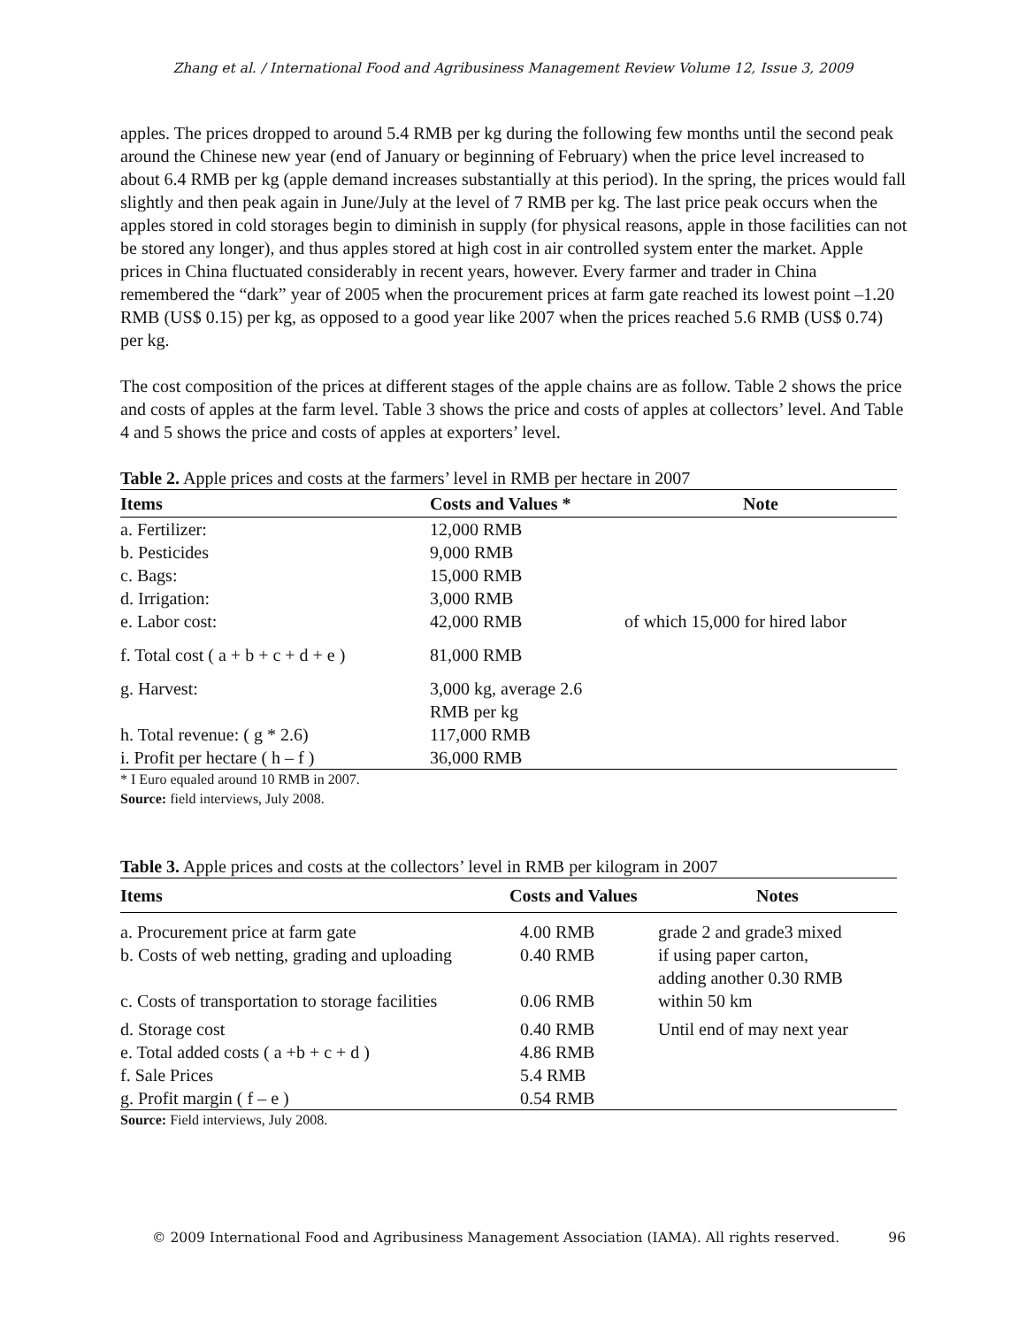Zhang et al. / International Food and Agribusiness Management Review Volume 12, Issue 3, 2009
apples. The prices dropped to around 5.4 RMB per kg during the following few months until the second peak around the Chinese new year (end of January or beginning of February) when the price level increased to about 6.4 RMB per kg (apple demand increases substantially at this period). In the spring, the prices would fall slightly and then peak again in June/July at the level of 7 RMB per kg. The last price peak occurs when the apples stored in cold storages begin to diminish in supply (for physical reasons, apple in those facilities can not be stored any longer), and thus apples stored at high cost in air controlled system enter the market. Apple prices in China fluctuated considerably in recent years, however. Every farmer and trader in China remembered the “dark” year of 2005 when the procurement prices at farm gate reached its lowest point –1.20 RMB (US$ 0.15) per kg, as opposed to a good year like 2007 when the prices reached 5.6 RMB (US$ 0.74) per kg.
The cost composition of the prices at different stages of the apple chains are as follow. Table 2 shows the price and costs of apples at the farm level. Table 3 shows the price and costs of apples at collectors’ level. And Table 4 and 5 shows the price and costs of apples at exporters’ level.
Table 2. Apple prices and costs at the farmers’ level in RMB per hectare in 2007
| Items | Costs and Values * | Note |
| --- | --- | --- |
| a. Fertilizer: | 12,000 RMB | |
| b. Pesticides | 9,000 RMB | |
| c. Bags: | 15,000 RMB | |
| d. Irrigation: | 3,000 RMB | |
| e. Labor cost: | 42,000 RMB | of which 15,000 for hired labor |
| f. Total cost ( a + b + c + d + e ) | 81,000 RMB | |
| g. Harvest: | 3,000 kg, average 2.6 RMB per kg | |
| h. Total revenue: ( g * 2.6) | 117,000 RMB | |
| i. Profit per hectare ( h – f ) | 36,000 RMB | |
* I Euro equaled around 10 RMB in 2007.
Source: field interviews, July 2008.
Table 3. Apple prices and costs at the collectors’ level in RMB per kilogram in 2007
| Items | Costs and Values | Notes |
| --- | --- | --- |
| a. Procurement price at farm gate | 4.00 RMB | grade 2 and grade3 mixed |
| b. Costs of web netting, grading and uploading | 0.40 RMB | if using paper carton, adding another 0.30 RMB |
| c. Costs of transportation to storage facilities | 0.06 RMB | within 50 km |
| d. Storage cost | 0.40 RMB | Until end of may next year |
| e. Total added costs ( a +b + c + d ) | 4.86 RMB | |
| f. Sale Prices | 5.4 RMB | |
| g. Profit margin ( f – e ) | 0.54 RMB | |
Source: Field interviews, July 2008.
© 2009 International Food and Agribusiness Management Association (IAMA). All rights reserved. 96